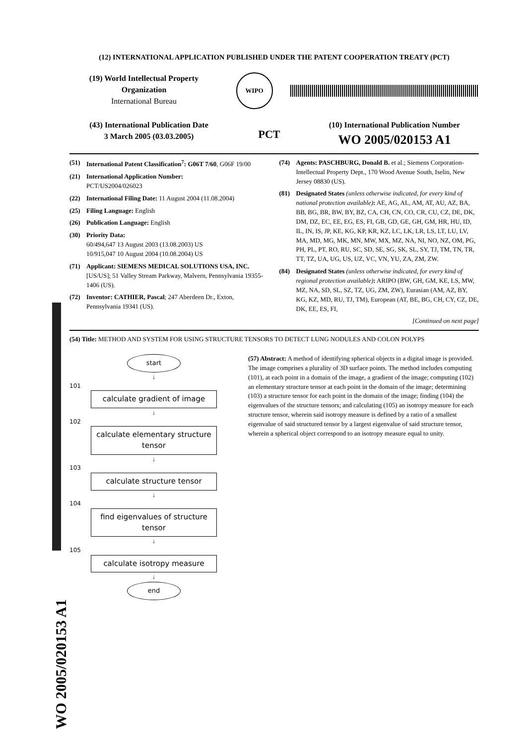WO 2005/020153 A1
(12) INTERNATIONAL APPLICATION PUBLISHED UNDER THE PATENT COOPERATION TREATY (PCT)
(19) World Intellectual Property Organization
International Bureau
WIPO
(43) International Publication Date
3 March 2005 (03.03.2005)
PCT
(10) International Publication Number
WO 2005/020153 A1
(51) International Patent Classification<sup>7</sup>: G06T 7/60, G06F 19/00
(21) International Application Number:
PCT/US2004/026023
(22) International Filing Date: 11 August 2004 (11.08.2004)
(25) Filing Language: English
(26) Publication Language: English
(30) Priority Data:
60/494,647 13 August 2003 (13.08.2003) US
10/915,047 10 August 2004 (10.08.2004) US
(71) Applicant: SIEMENS MEDICAL SOLUTIONS USA, INC. [US/US]; 51 Valley Stream Parkway, Malvern, Pennsylvania 19355-1406 (US).
(72) Inventor: CATHIER, Pascal; 247 Aberdeen Dr., Exton, Pennsylvania 19341 (US).
(74) Agents: PASCHBURG, Donald B. et al.; Siemens Corporation- Intellectual Property Dept., 170 Wood Avenue South, Iselin, New Jersey 08830 (US).
(81) Designated States (unless otherwise indicated, for every kind of national protection available): AE, AG, AL, AM, AT, AU, AZ, BA, BB, BG, BR, BW, BY, BZ, CA, CH, CN, CO, CR, CU, CZ, DE, DK, DM, DZ, EC, EE, EG, ES, FI, GB, GD, GE, GH, GM, HR, HU, ID, IL, IN, IS, JP, KE, KG, KP, KR, KZ, LC, LK, LR, LS, LT, LU, LV, MA, MD, MG, MK, MN, MW, MX, MZ, NA, NI, NO, NZ, OM, PG, PH, PL, PT, RO, RU, SC, SD, SE, SG, SK, SL, SY, TJ, TM, TN, TR, TT, TZ, UA, UG, US, UZ, VC, VN, YU, ZA, ZM, ZW.
(84) Designated States (unless otherwise indicated, for every kind of regional protection available): ARIPO (BW, GH, GM, KE, LS, MW, MZ, NA, SD, SL, SZ, TZ, UG, ZM, ZW), Eurasian (AM, AZ, BY, KG, KZ, MD, RU, TJ, TM), European (AT, BE, BG, CH, CY, CZ, DE, DK, EE, ES, FI,
[Continued on next page]
(54) Title: METHOD AND SYSTEM FOR USING STRUCTURE TENSORS TO DETECT LUNG NODULES AND COLON POLYPS
start
↓
101
calculate gradient of image
↓
102
calculate elementary structure tensor
↓
103
calculate structure tensor
↓
104
find eigenvalues of structure tensor
↓
105
calculate isotropy measure
↓
end
(57) Abstract: A method of identifying spherical objects in a digital image is provided. The image comprises a plurality of 3D surface points. The method includes computing (101), at each point in a domain of the image, a gradient of the image; computing (102) an elementary structure tensor at each point in the domain of the image; determining (103) a structure tensor for each point in the domain of the image; finding (104) the eigenvalues of the structure tensors; and calculating (105) an isotropy measure for each structure tensor, wherein said isotropy measure is defined by a ratio of a smallest eigenvalue of said structured tensor by a largest eigenvalue of said structure tensor, wherein a spherical object correspond to an isotropy measure equal to unity.